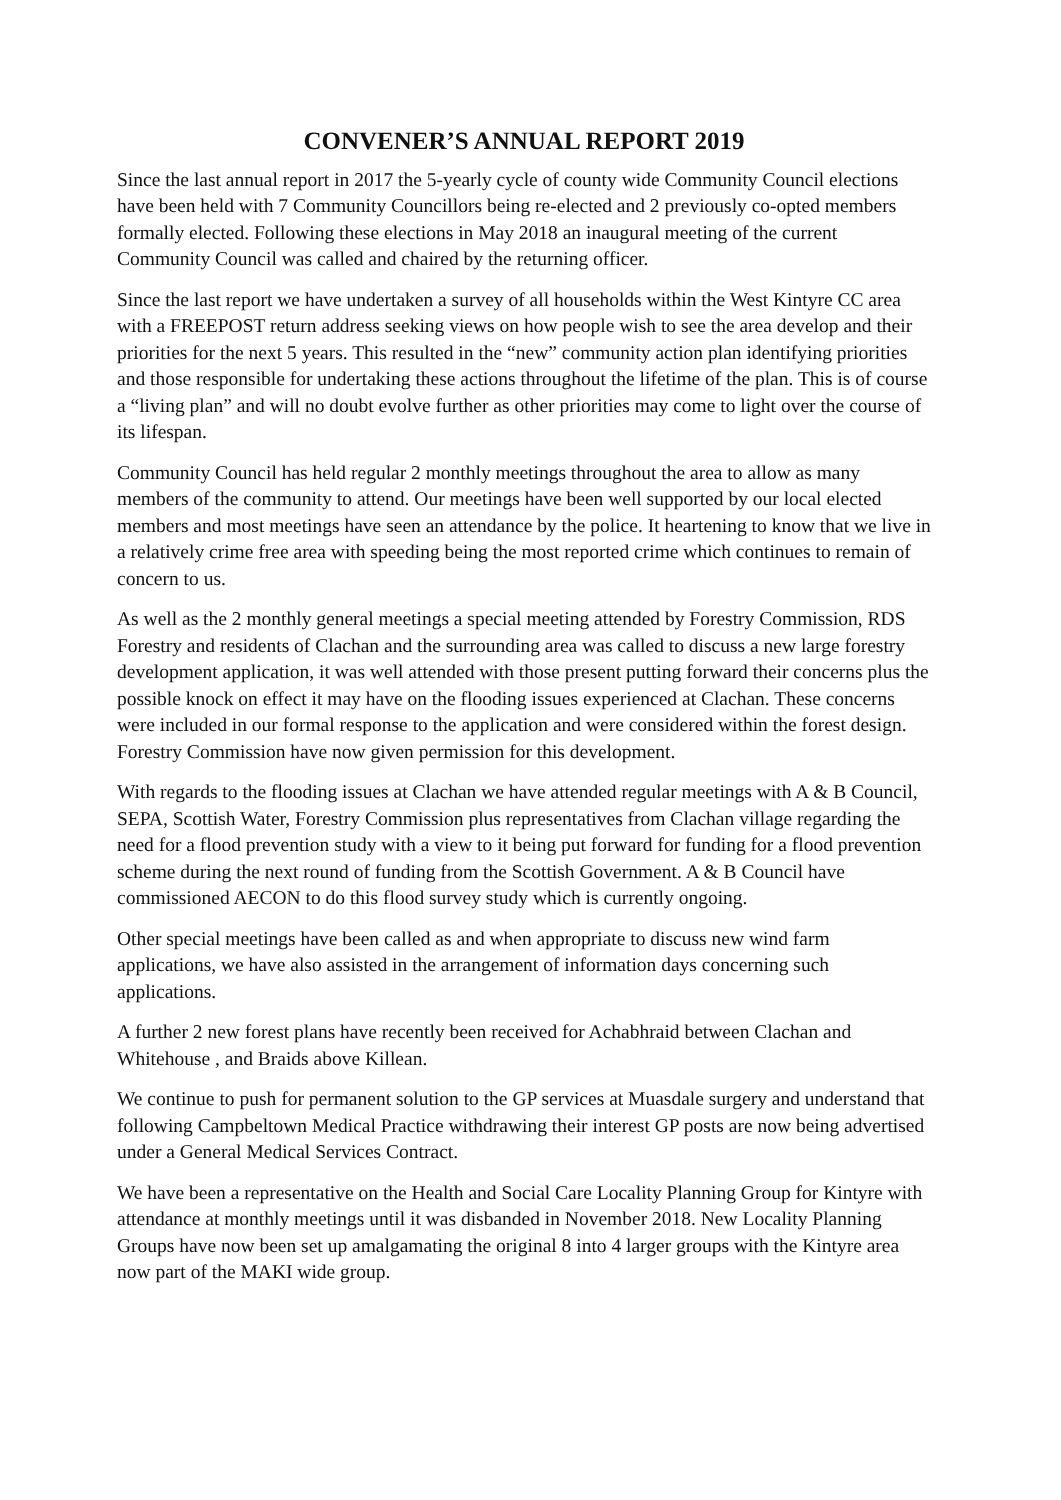CONVENER’S ANNUAL REPORT 2019
Since the last annual report in 2017 the 5-yearly cycle of county wide Community Council elections have been held with 7 Community Councillors being re-elected and 2 previously co-opted members formally elected. Following these elections in May 2018 an inaugural meeting of the current Community Council was called and chaired by the returning officer.
Since the last report we have undertaken a survey of all households within the West Kintyre CC area with a FREEPOST return address seeking views on how people wish to see the area develop and their priorities for the next 5 years. This resulted in the “new” community action plan identifying priorities and those responsible for undertaking these actions throughout the lifetime of the plan. This is of course a “living plan” and will no doubt evolve further as other priorities may come to light over the course of its lifespan.
Community Council has held regular 2 monthly meetings throughout the area to allow as many members of the community to attend. Our meetings have been well supported by our local elected members and most meetings have seen an attendance by the police. It heartening to know that we live in a relatively crime free area with speeding being the most reported crime which continues to remain of concern to us.
As well as the 2 monthly general meetings a special meeting attended by Forestry Commission, RDS Forestry and residents of Clachan and the surrounding area was called to discuss a new large forestry development application, it was well attended with those present putting forward their concerns plus the possible knock on effect it may have on the flooding issues experienced at Clachan. These concerns were included in our formal response to the application and were considered within the forest design. Forestry Commission have now given permission for this development.
With regards to the flooding issues at Clachan we have attended regular meetings with A & B Council, SEPA, Scottish Water, Forestry Commission plus representatives from Clachan village regarding the need for a flood prevention study with a view to it being put forward for funding for a flood prevention scheme during the next round of funding from the Scottish Government. A & B Council have commissioned AECON to do this flood survey study which is currently ongoing.
Other special meetings have been called as and when appropriate to discuss new wind farm applications, we have also assisted in the arrangement of information days concerning such applications.
A further 2 new forest plans have recently been received for Achabhraid between Clachan and Whitehouse , and Braids above Killean.
We continue to push for permanent solution to the GP services at Muasdale surgery and understand that following Campbeltown Medical Practice withdrawing their interest GP posts are now being advertised under a General Medical Services Contract.
We have been a representative on the Health and Social Care Locality Planning Group for Kintyre with attendance at monthly meetings until it was disbanded in November 2018. New Locality Planning Groups have now been set up amalgamating the original 8 into 4 larger groups with the Kintyre area now part of the MAKI wide group.